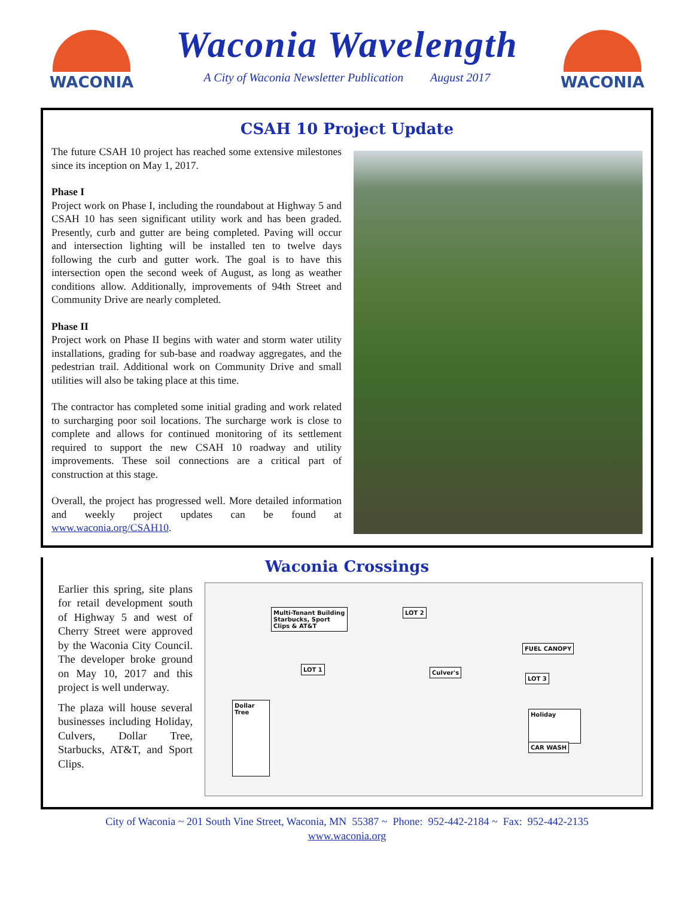WACONIA
Waconia Wavelength
A City of Waconia Newsletter Publication August 2017
WACONIA
CSAH 10 Project Update
The future CSAH 10 project has reached some extensive milestones since its inception on May 1, 2017.
Phase I
Project work on Phase I, including the roundabout at Highway 5 and CSAH 10 has seen significant utility work and has been graded. Presently, curb and gutter are being completed. Paving will occur and intersection lighting will be installed ten to twelve days following the curb and gutter work. The goal is to have this intersection open the second week of August, as long as weather conditions allow. Additionally, improvements of 94th Street and Community Drive are nearly completed.
Phase II
Project work on Phase II begins with water and storm water utility installations, grading for sub-base and roadway aggregates, and the pedestrian trail. Additional work on Community Drive and small utilities will also be taking place at this time.
The contractor has completed some initial grading and work related to surcharging poor soil locations. The surcharge work is close to complete and allows for continued monitoring of its settlement required to support the new CSAH 10 roadway and utility improvements. These soil connections are a critical part of construction at this stage.
Overall, the project has progressed well. More detailed information and weekly project updates can be found at www.waconia.org/CSAH10.
Waconia Crossings
Earlier this spring, site plans for retail development south of Highway 5 and west of Cherry Street were approved by the Waconia City Council. The developer broke ground on May 10, 2017 and this project is well underway.
The plaza will house several businesses including Holiday, Culvers, Dollar Tree, Starbucks, AT&T, and Sport Clips.
Multi-Tenant Building Starbucks, Sport Clips & AT&T
LOT 2
LOT 1 Culver's
FUEL CANOPY
LOT 3
Dollar Tree
Holiday
CAR WASH
City of Waconia ~ 201 South Vine Street, Waconia, MN 55387 ~ Phone: 952-442-2184 ~ Fax: 952-442-2135
www.waconia.org